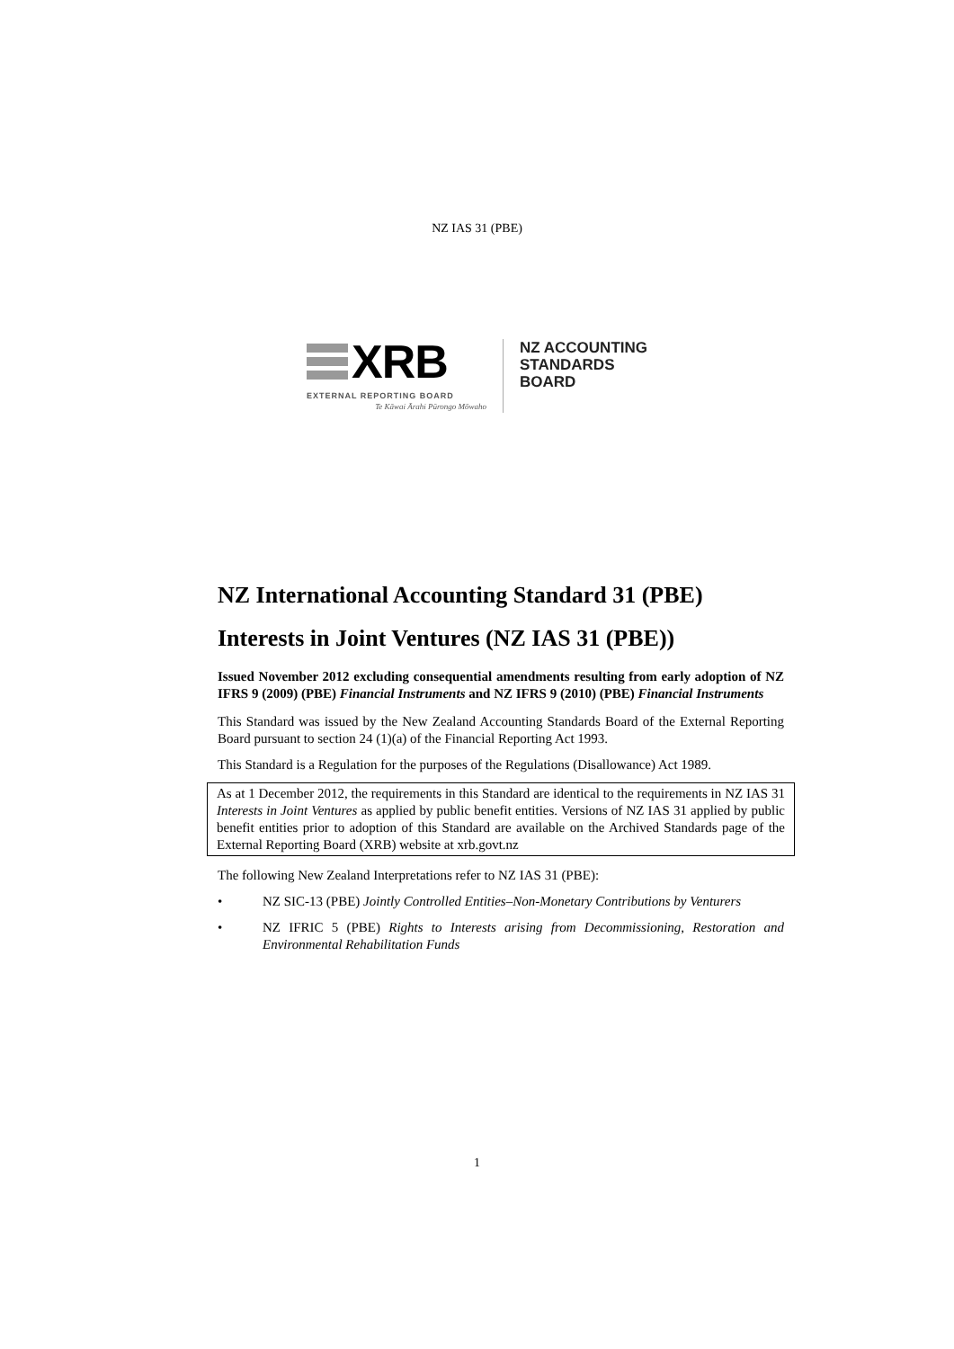NZ IAS 31 (PBE)
XRB
EXTERNAL REPORTING BOARD
Te Kāwai Ārahi Pūrongo Mōwaho
NZ ACCOUNTING
STANDARDS
BOARD
NZ International Accounting Standard 31 (PBE)
Interests in Joint Ventures (NZ IAS 31 (PBE))
Issued November 2012 excluding consequential amendments resulting from early adoption of NZ IFRS 9 (2009) (PBE) Financial Instruments and NZ IFRS 9 (2010) (PBE) Financial Instruments
This Standard was issued by the New Zealand Accounting Standards Board of the External Reporting Board pursuant to section 24 (1)(a) of the Financial Reporting Act 1993.
This Standard is a Regulation for the purposes of the Regulations (Disallowance) Act 1989.
As at 1 December 2012, the requirements in this Standard are identical to the requirements in NZ IAS 31 Interests in Joint Ventures as applied by public benefit entities. Versions of NZ IAS 31 applied by public benefit entities prior to adoption of this Standard are available on the Archived Standards page of the External Reporting Board (XRB) website at xrb.govt.nz
The following New Zealand Interpretations refer to NZ IAS 31 (PBE):
• NZ SIC-13 (PBE) Jointly Controlled Entities–Non-Monetary Contributions by Venturers
• NZ IFRIC 5 (PBE) Rights to Interests arising from Decommissioning, Restoration and Environmental Rehabilitation Funds
1